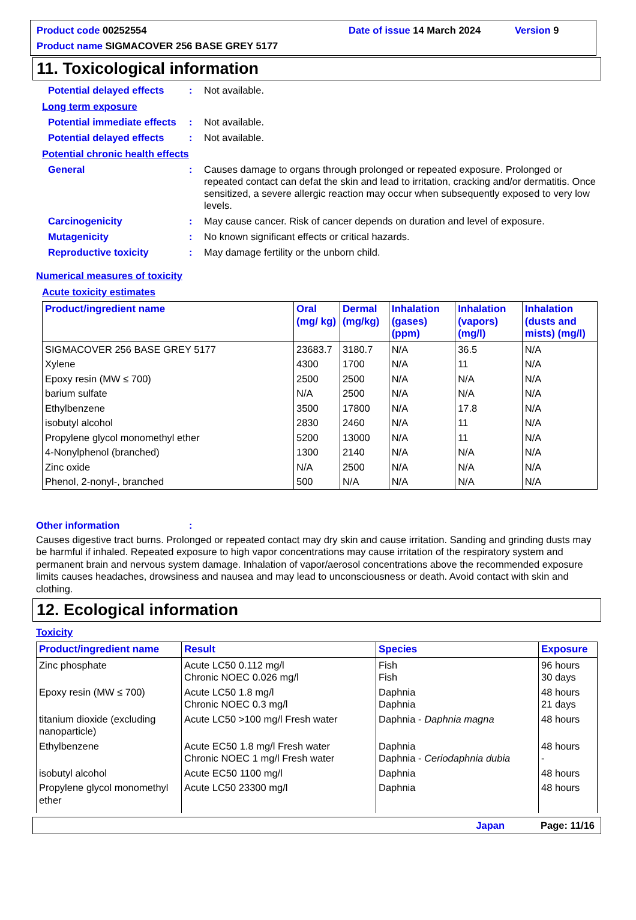Product code 00252554 Date of issue 14 March 2024 Version 9
Product name SIGMACOVER 256 BASE GREY 5177
11. Toxicological information
Potential delayed effects: Not available.
Long term exposure
Potential immediate effects: Not available.
Potential delayed effects: Not available.
Potential chronic health effects
General: Causes damage to organs through prolonged or repeated exposure. Prolonged or repeated contact can defat the skin and lead to irritation, cracking and/or dermatitis. Once sensitized, a severe allergic reaction may occur when subsequently exposed to very low levels.
Carcinogenicity: May cause cancer. Risk of cancer depends on duration and level of exposure.
Mutagenicity: No known significant effects or critical hazards.
Reproductive toxicity: May damage fertility or the unborn child.
Numerical measures of toxicity
Acute toxicity estimates
| Product/ingredient name | Oral (mg/ kg) | Dermal (mg/kg) | Inhalation (gases) (ppm) | Inhalation (vapors) (mg/l) | Inhalation (dusts and mists) (mg/l) |
| --- | --- | --- | --- | --- | --- |
| SIGMACOVER 256 BASE GREY 5177 | 23683.7 | 3180.7 | N/A | 36.5 | N/A |
| Xylene | 4300 | 1700 | N/A | 11 | N/A |
| Epoxy resin (MW ≤ 700) | 2500 | 2500 | N/A | N/A | N/A |
| barium sulfate | N/A | 2500 | N/A | N/A | N/A |
| Ethylbenzene | 3500 | 17800 | N/A | 17.8 | N/A |
| isobutyl alcohol | 2830 | 2460 | N/A | 11 | N/A |
| Propylene glycol monomethyl ether | 5200 | 13000 | N/A | 11 | N/A |
| 4-Nonylphenol (branched) | 1300 | 2140 | N/A | N/A | N/A |
| Zinc oxide | N/A | 2500 | N/A | N/A | N/A |
| Phenol, 2-nonyl-, branched | 500 | N/A | N/A | N/A | N/A |
Other information:
Causes digestive tract burns. Prolonged or repeated contact may dry skin and cause irritation. Sanding and grinding dusts may be harmful if inhaled. Repeated exposure to high vapor concentrations may cause irritation of the respiratory system and permanent brain and nervous system damage. Inhalation of vapor/aerosol concentrations above the recommended exposure limits causes headaches, drowsiness and nausea and may lead to unconsciousness or death. Avoid contact with skin and clothing.
12. Ecological information
Toxicity
| Product/ingredient name | Result | Species | Exposure |
| --- | --- | --- | --- |
| Zinc phosphate | Acute LC50 0.112 mg/l Chronic NOEC 0.026 mg/l | Fish Fish | 96 hours 30 days |
| Epoxy resin (MW ≤ 700) | Acute LC50 1.8 mg/l Chronic NOEC 0.3 mg/l | Daphnia Daphnia | 48 hours 21 days |
| titanium dioxide (excluding nanoparticle) | Acute LC50 >100 mg/l Fresh water | Daphnia - Daphnia magna | 48 hours |
| Ethylbenzene | Acute EC50 1.8 mg/l Fresh water Chronic NOEC 1 mg/l Fresh water | Daphnia Daphnia - Ceriodaphnia dubia | 48 hours - |
| isobutyl alcohol | Acute EC50 1100 mg/l | Daphnia | 48 hours |
| Propylene glycol monomethyl ether | Acute LC50 23300 mg/l | Daphnia | 48 hours |
Japan Page: 11/16